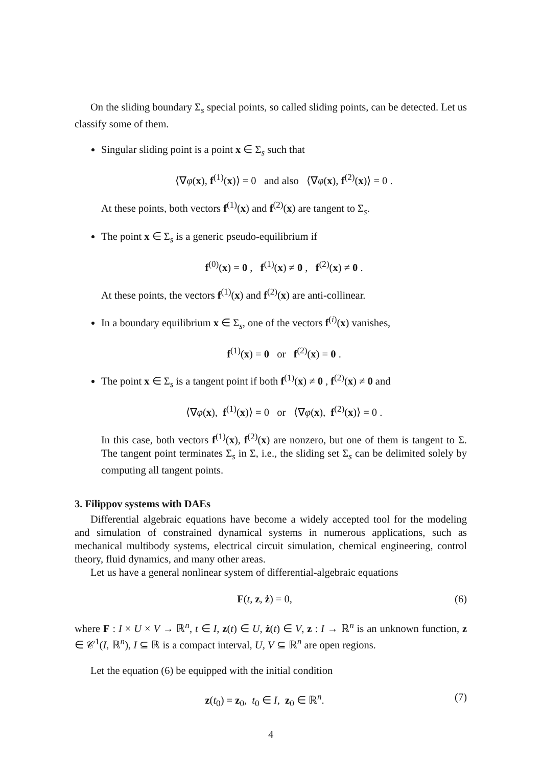On the sliding boundary Σ<sub>s</sub> special points, so called sliding points, can be detected. Let us classify some of them.
Singular sliding point is a point x ∈ Σ<sub>s</sub> such that
⟨∇φ(x), f<sup>(1)</sup>(x)⟩ = 0 and also ⟨∇φ(x), f<sup>(2)</sup>(x)⟩ = 0 .
At these points, both vectors f<sup>(1)</sup>(x) and f<sup>(2)</sup>(x) are tangent to Σ<sub>s</sub>.
The point x ∈ Σ<sub>s</sub> is a generic pseudo-equilibrium if
f<sup>(0)</sup>(x) = 0 , f<sup>(1)</sup>(x) ≠ 0 , f<sup>(2)</sup>(x) ≠ 0 .
At these points, the vectors f<sup>(1)</sup>(x) and f<sup>(2)</sup>(x) are anti-collinear.
In a boundary equilibrium x ∈ Σ<sub>s</sub>, one of the vectors f<sup>(i)</sup>(x) vanishes,
f<sup>(1)</sup>(x) = 0 or f<sup>(2)</sup>(x) = 0 .
The point x ∈ Σ<sub>s</sub> is a tangent point if both f<sup>(1)</sup>(x) ≠ 0 , f<sup>(2)</sup>(x) ≠ 0 and
⟨∇φ(x), f<sup>(1)</sup>(x)⟩ = 0 or ⟨∇φ(x), f<sup>(2)</sup>(x)⟩ = 0 .
In this case, both vectors f<sup>(1)</sup>(x), f<sup>(2)</sup>(x) are nonzero, but one of them is tangent to Σ. The tangent point terminates Σ<sub>s</sub> in Σ, i.e., the sliding set Σ<sub>s</sub> can be delimited solely by computing all tangent points.
3. Filippov systems with DAEs
Differential algebraic equations have become a widely accepted tool for the modeling and simulation of constrained dynamical systems in numerous applications, such as mechanical multibody systems, electrical circuit simulation, chemical engineering, control theory, fluid dynamics, and many other areas.
Let us have a general nonlinear system of differential-algebraic equations
F(t, z, ż) = 0, (6)
where F : I × U × V → ℝ<sup>n</sup>, t ∈ I, z(t) ∈ U, ż(t) ∈ V, z : I → ℝ<sup>n</sup> is an unknown function, z ∈ 𝒞<sup>1</sup>(I, ℝ<sup>n</sup>), I ⊆ ℝ is a compact interval, U, V ⊆ ℝ<sup>n</sup> are open regions.
Let the equation (6) be equipped with the initial condition
z(t<sub>0</sub>) = z<sub>0</sub>, t<sub>0</sub> ∈ I, z<sub>0</sub> ∈ ℝ<sup>n</sup>. (7)
4